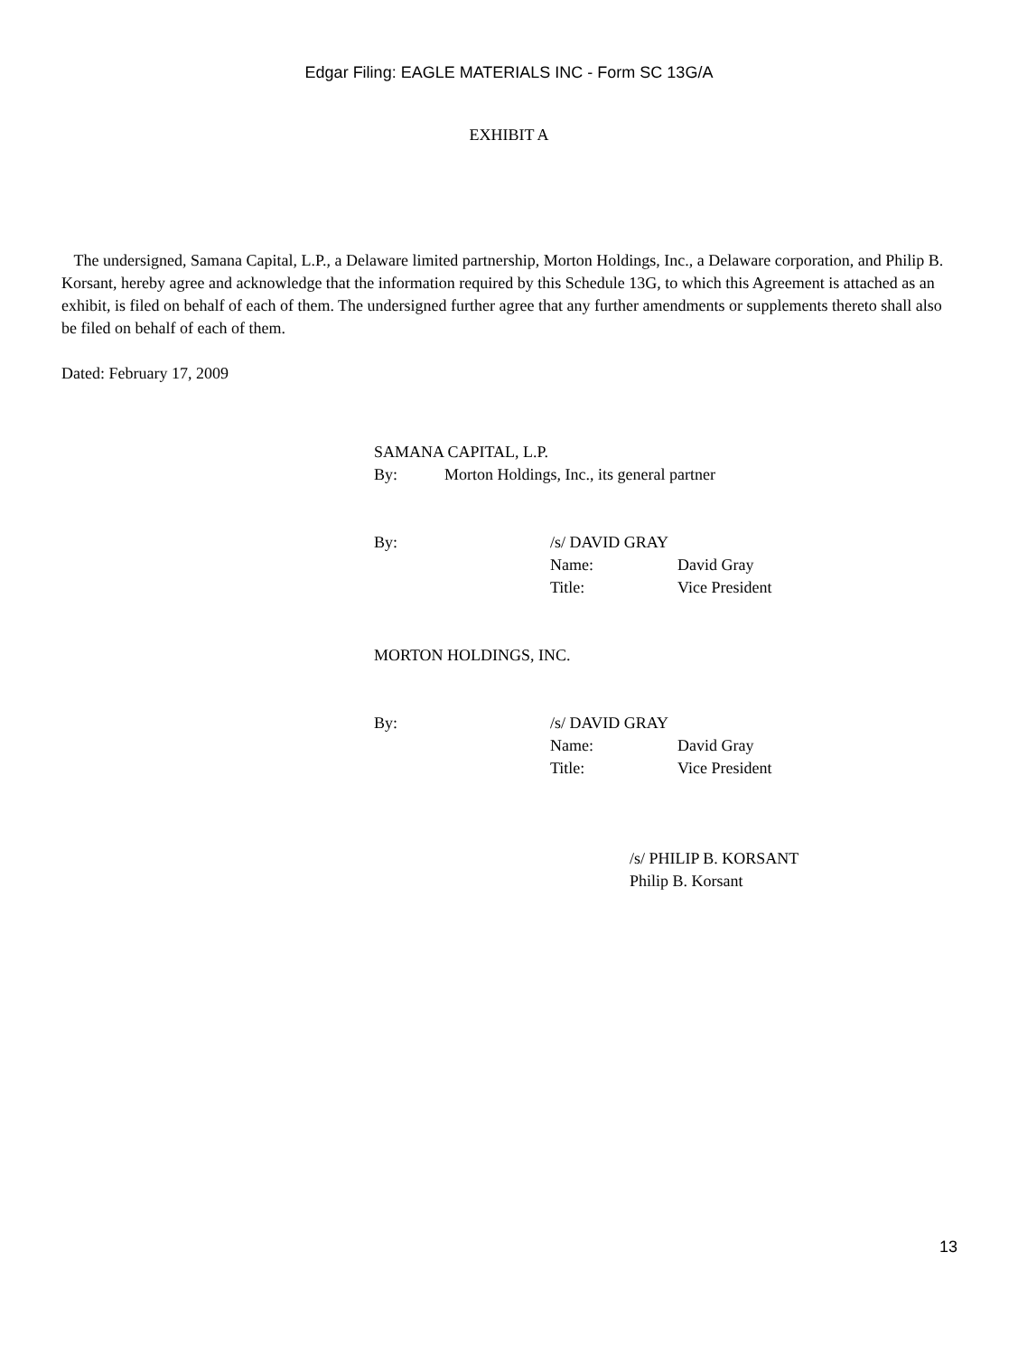Edgar Filing: EAGLE MATERIALS INC - Form SC 13G/A
EXHIBIT A
The undersigned, Samana Capital, L.P., a Delaware limited partnership, Morton Holdings, Inc., a Delaware corporation, and Philip B. Korsant, hereby agree and acknowledge that the information required by this Schedule 13G, to which this Agreement is attached as an exhibit, is filed on behalf of each of them. The undersigned further agree that any further amendments or supplements thereto shall also be filed on behalf of each of them.
Dated: February 17, 2009
SAMANA CAPITAL, L.P.
By: Morton Holdings, Inc., its general partner
By: /s/ DAVID GRAY
Name: David Gray
Title: Vice President
MORTON HOLDINGS, INC.
By: /s/ DAVID GRAY
Name: David Gray
Title: Vice President
/s/ PHILIP B. KORSANT
Philip B. Korsant
13